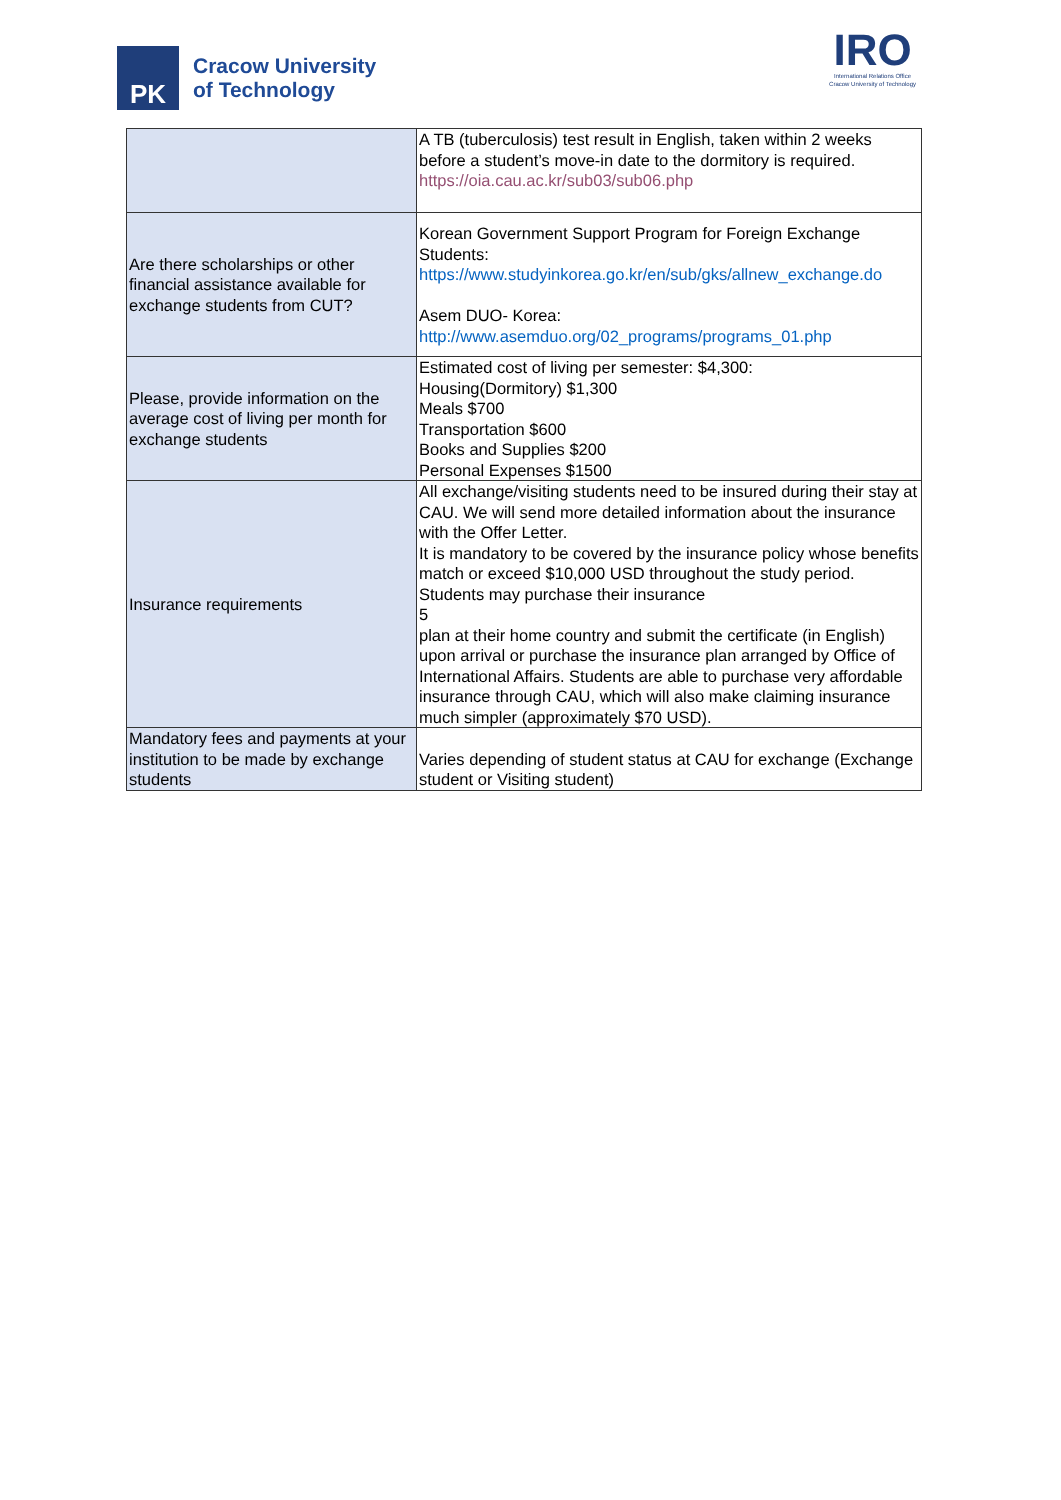PK
Cracow University
of Technology
IRO
International Relations Office
Cracow University of Technology
| | A TB (tuberculosis) test result in English, taken within 2 weeks before a student’s move-in date to the dormitory is required. https://oia.cau.ac.kr/sub03/sub06.php |
| Are there scholarships or other financial assistance available for exchange students from CUT? | Korean Government Support Program for Foreign Exchange Students: https://www.studyinkorea.go.kr/en/sub/gks/allnew_exchange.do Asem DUO- Korea: http://www.asemduo.org/02_programs/programs_01.php |
| Please, provide information on the average cost of living per month for exchange students | Estimated cost of living per semester: $4,300: Housing(Dormitory) $1,300 Meals $700 Transportation $600 Books and Supplies $200 Personal Expenses $1500 |
| Insurance requirements | All exchange/visiting students need to be insured during their stay at CAU. We will send more detailed information about the insurance with the Offer Letter. It is mandatory to be covered by the insurance policy whose benefits match or exceed $10,000 USD throughout the study period. Students may purchase their insurance 5 plan at their home country and submit the certificate (in English) upon arrival or purchase the insurance plan arranged by Office of International Affairs. Students are able to purchase very affordable insurance through CAU, which will also make claiming insurance much simpler (approximately $70 USD). |
| Mandatory fees and payments at your institution to be made by exchange students | Varies depending of student status at CAU for exchange (Exchange student or Visiting student) |